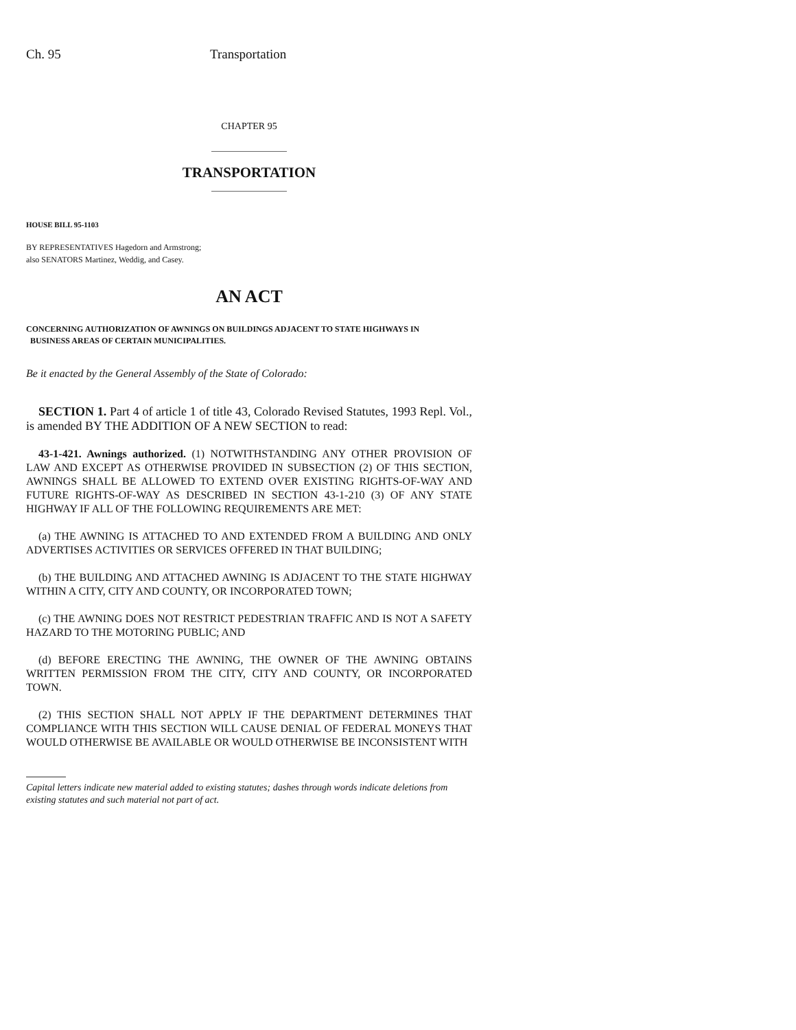Ch. 95 Transportation
CHAPTER 95
TRANSPORTATION
HOUSE BILL 95-1103
BY REPRESENTATIVES Hagedorn and Armstrong;
also SENATORS Martinez, Weddig, and Casey.
AN ACT
CONCERNING AUTHORIZATION OF AWNINGS ON BUILDINGS ADJACENT TO STATE HIGHWAYS IN
BUSINESS AREAS OF CERTAIN MUNICIPALITIES.
Be it enacted by the General Assembly of the State of Colorado:
SECTION 1. Part 4 of article 1 of title 43, Colorado Revised Statutes, 1993 Repl. Vol., is amended BY THE ADDITION OF A NEW SECTION to read:
43-1-421. Awnings authorized. (1) NOTWITHSTANDING ANY OTHER PROVISION OF LAW AND EXCEPT AS OTHERWISE PROVIDED IN SUBSECTION (2) OF THIS SECTION, AWNINGS SHALL BE ALLOWED TO EXTEND OVER EXISTING RIGHTS-OF-WAY AND FUTURE RIGHTS-OF-WAY AS DESCRIBED IN SECTION 43-1-210 (3) OF ANY STATE HIGHWAY IF ALL OF THE FOLLOWING REQUIREMENTS ARE MET:
(a) THE AWNING IS ATTACHED TO AND EXTENDED FROM A BUILDING AND ONLY ADVERTISES ACTIVITIES OR SERVICES OFFERED IN THAT BUILDING;
(b) THE BUILDING AND ATTACHED AWNING IS ADJACENT TO THE STATE HIGHWAY WITHIN A CITY, CITY AND COUNTY, OR INCORPORATED TOWN;
(c) THE AWNING DOES NOT RESTRICT PEDESTRIAN TRAFFIC AND IS NOT A SAFETY HAZARD TO THE MOTORING PUBLIC; AND
(d) BEFORE ERECTING THE AWNING, THE OWNER OF THE AWNING OBTAINS WRITTEN PERMISSION FROM THE CITY, CITY AND COUNTY, OR INCORPORATED TOWN.
(2) THIS SECTION SHALL NOT APPLY IF THE DEPARTMENT DETERMINES THAT COMPLIANCE WITH THIS SECTION WILL CAUSE DENIAL OF FEDERAL MONEYS THAT WOULD OTHERWISE BE AVAILABLE OR WOULD OTHERWISE BE INCONSISTENT WITH
Capital letters indicate new material added to existing statutes; dashes through words indicate deletions from existing statutes and such material not part of act.